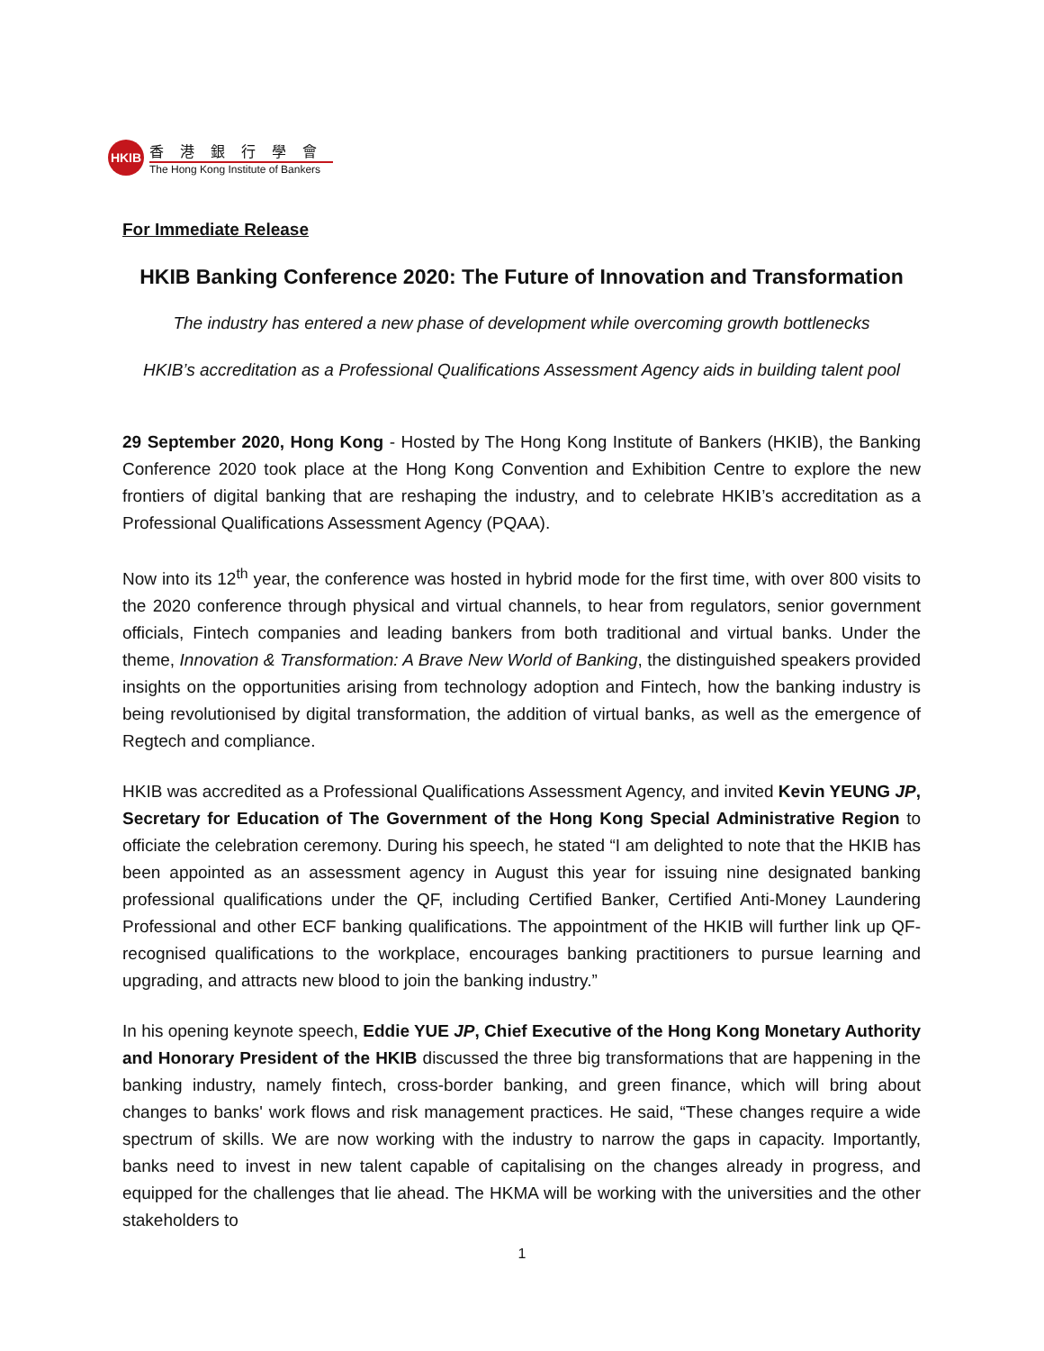HKIB
香港銀行學會
The Hong Kong Institute of Bankers
For Immediate Release
HKIB Banking Conference 2020: The Future of Innovation and Transformation
The industry has entered a new phase of development while overcoming growth bottlenecks
HKIB’s accreditation as a Professional Qualifications Assessment Agency aids in building talent pool
29 September 2020, Hong Kong - Hosted by The Hong Kong Institute of Bankers (HKIB), the Banking Conference 2020 took place at the Hong Kong Convention and Exhibition Centre to explore the new frontiers of digital banking that are reshaping the industry, and to celebrate HKIB’s accreditation as a Professional Qualifications Assessment Agency (PQAA).
Now into its 12<sup>th</sup> year, the conference was hosted in hybrid mode for the first time, with over 800 visits to the 2020 conference through physical and virtual channels, to hear from regulators, senior government officials, Fintech companies and leading bankers from both traditional and virtual banks. Under the theme, Innovation & Transformation: A Brave New World of Banking, the distinguished speakers provided insights on the opportunities arising from technology adoption and Fintech, how the banking industry is being revolutionised by digital transformation, the addition of virtual banks, as well as the emergence of Regtech and compliance.
HKIB was accredited as a Professional Qualifications Assessment Agency, and invited Kevin YEUNG JP, Secretary for Education of The Government of the Hong Kong Special Administrative Region to officiate the celebration ceremony. During his speech, he stated “I am delighted to note that the HKIB has been appointed as an assessment agency in August this year for issuing nine designated banking professional qualifications under the QF, including Certified Banker, Certified Anti-Money Laundering Professional and other ECF banking qualifications. The appointment of the HKIB will further link up QF-recognised qualifications to the workplace, encourages banking practitioners to pursue learning and upgrading, and attracts new blood to join the banking industry.”
In his opening keynote speech, Eddie YUE JP, Chief Executive of the Hong Kong Monetary Authority and Honorary President of the HKIB discussed the three big transformations that are happening in the banking industry, namely fintech, cross-border banking, and green finance, which will bring about changes to banks' work flows and risk management practices. He said, “These changes require a wide spectrum of skills. We are now working with the industry to narrow the gaps in capacity. Importantly, banks need to invest in new talent capable of capitalising on the changes already in progress, and equipped for the challenges that lie ahead. The HKMA will be working with the universities and the other stakeholders to
1